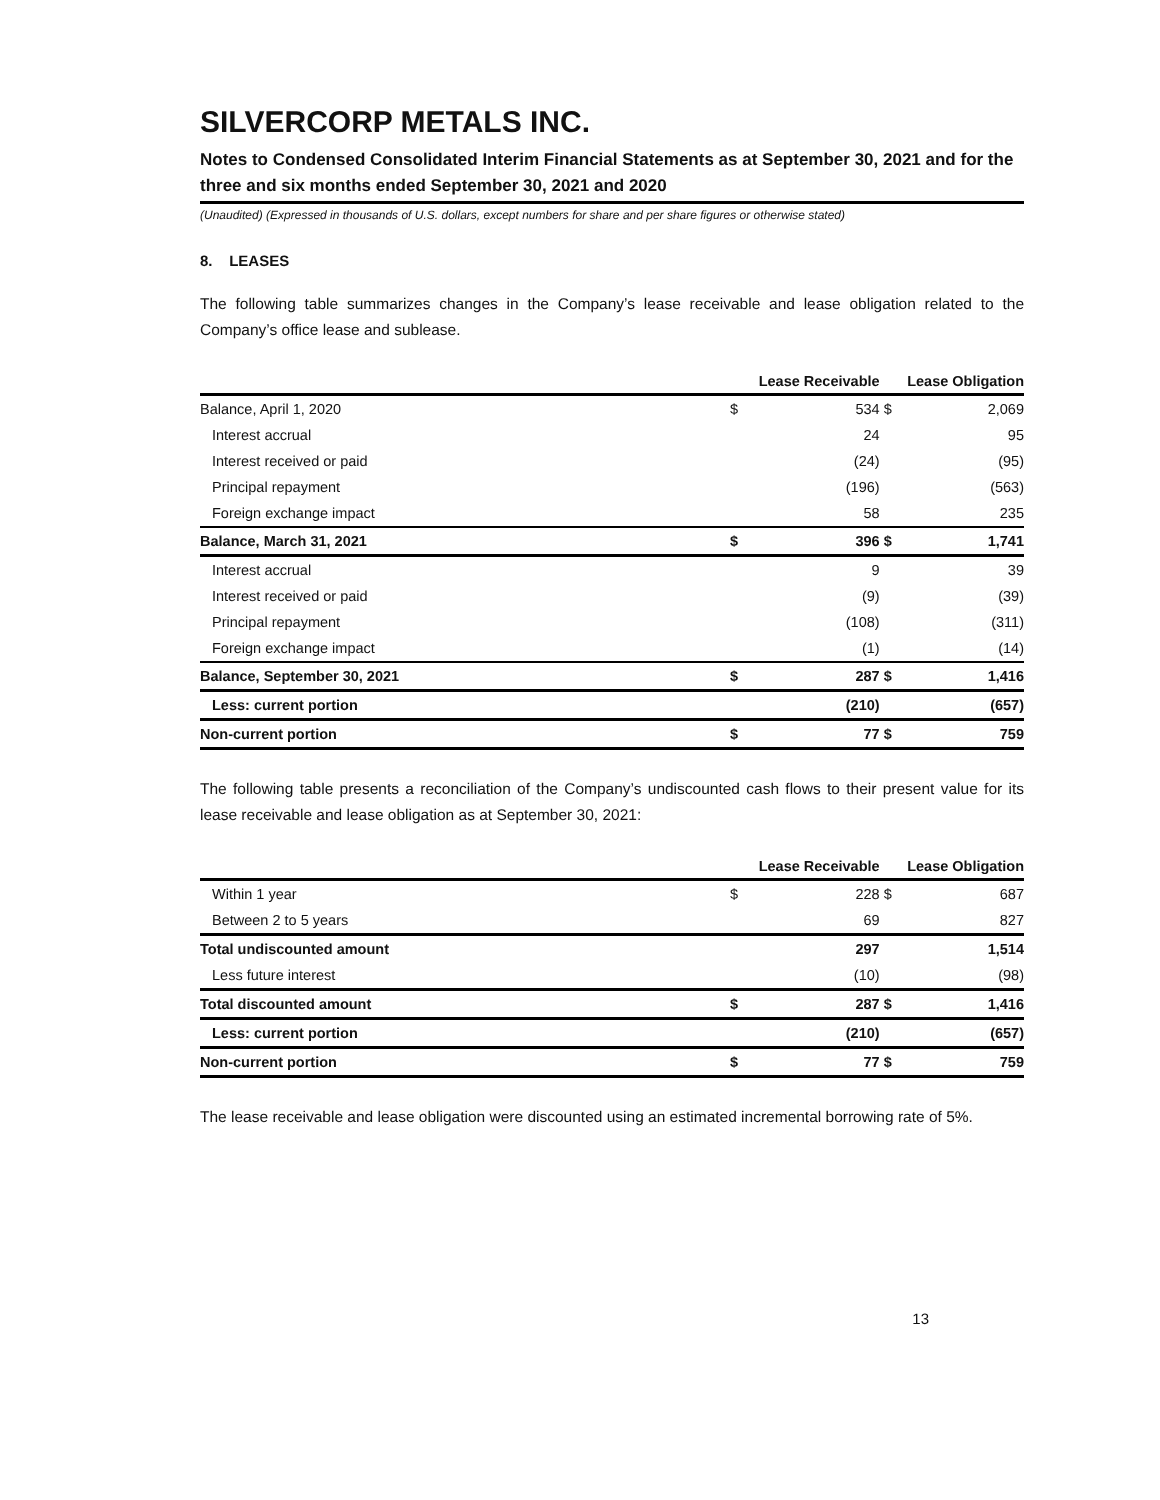SILVERCORP METALS INC.
Notes to Condensed Consolidated Interim Financial Statements as at September 30, 2021 and for the three and six months ended September 30, 2021 and 2020
(Unaudited) (Expressed in thousands of U.S. dollars, except numbers for share and per share figures or otherwise stated)
8. LEASES
The following table summarizes changes in the Company’s lease receivable and lease obligation related to the Company’s office lease and sublease.
| | Lease Receivable | | Lease Obligation | |
| --- | --- | --- | --- | --- |
| Balance, April 1, 2020 | $ | 534 | $ | 2,069 |
| Interest accrual | | 24 | | 95 |
| Interest received or paid | | (24) | | (95) |
| Principal repayment | | (196) | | (563) |
| Foreign exchange impact | | 58 | | 235 |
| Balance, March 31, 2021 | $ | 396 | $ | 1,741 |
| Interest accrual | | 9 | | 39 |
| Interest received or paid | | (9) | | (39) |
| Principal repayment | | (108) | | (311) |
| Foreign exchange impact | | (1) | | (14) |
| Balance, September 30, 2021 | $ | 287 | $ | 1,416 |
| Less: current portion | | (210) | | (657) |
| Non-current portion | $ | 77 | $ | 759 |
The following table presents a reconciliation of the Company’s undiscounted cash flows to their present value for its lease receivable and lease obligation as at September 30, 2021:
| | Lease Receivable | | Lease Obligation | |
| --- | --- | --- | --- | --- |
| Within 1 year | $ | 228 | $ | 687 |
| Between 2 to 5 years | | 69 | | 827 |
| Total undiscounted amount | | 297 | | 1,514 |
| Less future interest | | (10) | | (98) |
| Total discounted amount | $ | 287 | $ | 1,416 |
| Less: current portion | | (210) | | (657) |
| Non-current portion | $ | 77 | $ | 759 |
The lease receivable and lease obligation were discounted using an estimated incremental borrowing rate of 5%.
13